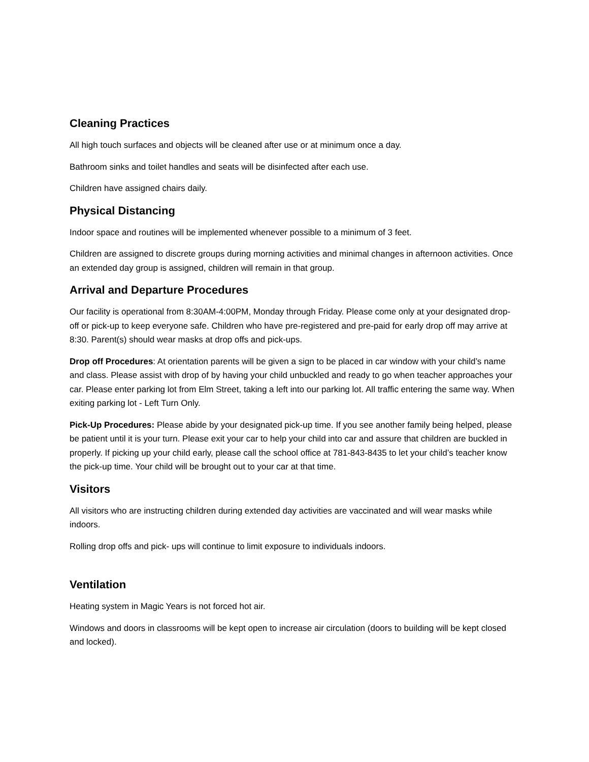Cleaning Practices
All high touch surfaces and objects will be cleaned after use or at minimum once a day.
Bathroom sinks and toilet handles and seats will be disinfected after each use.
Children have assigned chairs daily.
Physical Distancing
Indoor space and routines will be implemented whenever possible to a minimum of 3 feet.
Children are assigned to discrete groups during morning activities and minimal changes in afternoon activities. Once an extended day group is assigned, children will remain in that group.
Arrival and Departure Procedures
Our facility is operational from 8:30AM-4:00PM, Monday through Friday. Please come only at your designated drop-off or pick-up to keep everyone safe. Children who have pre-registered and pre-paid for early drop off may arrive at 8:30. Parent(s) should wear masks at drop offs and pick-ups.
Drop off Procedures: At orientation parents will be given a sign to be placed in car window with your child’s name and class. Please assist with drop of by having your child unbuckled and ready to go when teacher approaches your car. Please enter parking lot from Elm Street, taking a left into our parking lot. All traffic entering the same way. When exiting parking lot - Left Turn Only.
Pick-Up Procedures: Please abide by your designated pick-up time. If you see another family being helped, please be patient until it is your turn. Please exit your car to help your child into car and assure that children are buckled in properly. If picking up your child early, please call the school office at 781-843-8435 to let your child’s teacher know the pick-up time. Your child will be brought out to your car at that time.
Visitors
All visitors who are instructing children during extended day activities are vaccinated and will wear masks while indoors.
Rolling drop offs and pick- ups will continue to limit exposure to individuals indoors.
Ventilation
Heating system in Magic Years is not forced hot air.
Windows and doors in classrooms will be kept open to increase air circulation (doors to building will be kept closed and locked).